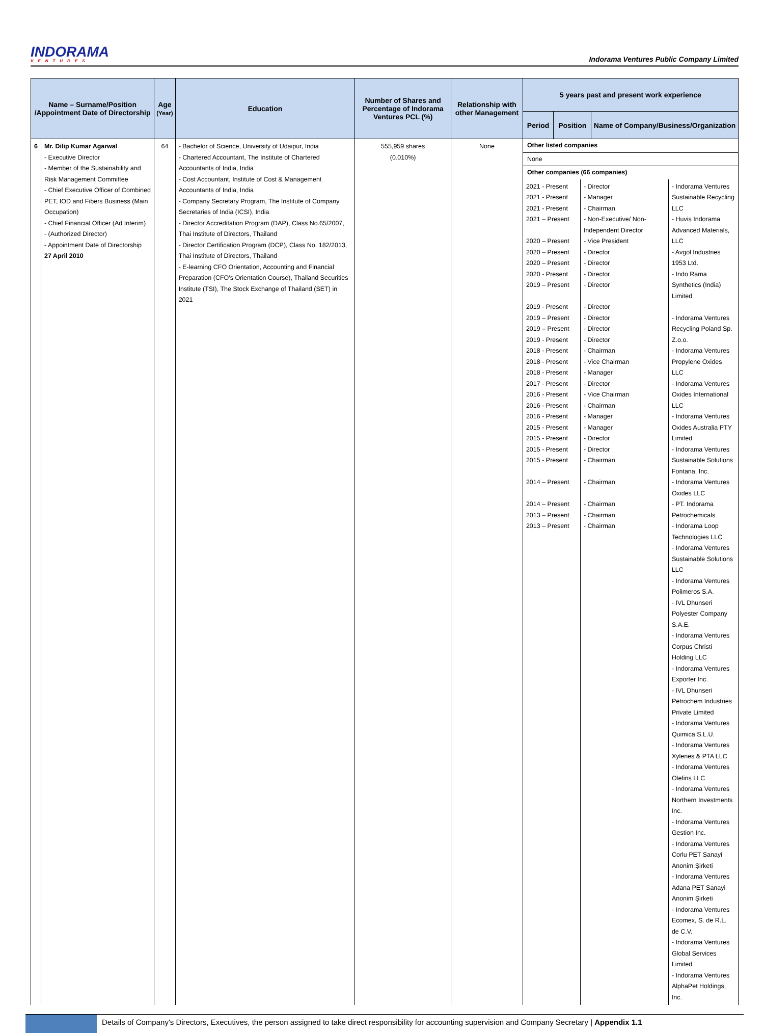INDORAMA
VENTURES
Indorama Ventures Public Company Limited
| Name – Surname/Position /Appointment Date of Directorship | | Age (Year) | Education | Number of Shares and Percentage of Indorama Ventures PCL (%) | Relationship with other Management | 5 years past and present work experience | | |
| --- | --- | --- | --- | --- | --- | --- | --- | --- |
| | | | | | | Period | Position | Name of Company/Business/Organization |
| 6 | Mr. Dilip Kumar Agarwal - Executive Director - Member of the Sustainability and Risk Management Committee - Chief Executive Officer of Combined PET, IOD and Fibers Business (Main Occupation) - Chief Financial Officer (Ad Interim) - (Authorized Director) - Appointment Date of Directorship 27 April 2010 | 64 | - Bachelor of Science, University of Udaipur, India - Chartered Accountant, The Institute of Chartered Accountants of India, India - Cost Accountant, Institute of Cost & Management Accountants of India, India - Company Secretary Program, The Institute of Company Secretaries of India (ICSI), India - Director Accreditation Program (DAP), Class No.65/2007, Thai Institute of Directors, Thailand - Director Certification Program (DCP), Class No. 182/2013, Thai Institute of Directors, Thailand - E-learning CFO Orientation, Accounting and Financial Preparation (CFO's Orientation Course), Thailand Securities Institute (TSI), The Stock Exchange of Thailand (SET) in 2021 | 555,959 shares (0.010%) | None | Other listed companies None Other companies (66 companies) / 2021 - Present 2021 - Present 2021 - Present 2021 – Present 2020 – Present 2020 – Present 2020 – Present 2020 - Present 2019 – Present 2019 - Present 2019 – Present 2019 – Present 2019 - Present 2018 - Present 2018 - Present 2018 - Present 2017 - Present 2016 - Present 2016 - Present 2016 - Present 2015 - Present 2015 - Present 2015 - Present 2015 - Present 2014 – Present 2014 – Present 2013 – Present 2013 – Present / - Director - Manager - Chairman - Non-Executive/ Non-Independent Director - Vice President - Director - Director - Director - Director - Director - Director - Director - Director - Chairman - Vice Chairman - Manager - Director - Vice Chairman - Chairman - Manager - Manager - Director - Director - Chairman - Chairman - Chairman - Chairman - Chairman / - Indorama Ventures Sustainable Recycling LLC - Huvis Indorama Advanced Materials, LLC - Avgol Industries 1953 Ltd. - Indo Rama Synthetics (India) Limited - Indorama Ventures Recycling Poland Sp. Z.o.o. - Indorama Ventures Propylene Oxides LLC - Indorama Ventures Oxides International LLC - Indorama Ventures Oxides Australia PTY Limited - Indorama Ventures Sustainable Solutions Fontana, Inc. - Indorama Ventures Oxides LLC - PT. Indorama Petrochemicals - Indorama Loop Technologies LLC - Indorama Ventures Sustainable Solutions LLC - Indorama Ventures Polimeros S.A. - IVL Dhunseri Polyester Company S.A.E. - Indorama Ventures Corpus Christi Holding LLC - Indorama Ventures Exporter Inc. - IVL Dhunseri Petrochem Industries Private Limited - Indorama Ventures Quimica S.L.U. - Indorama Ventures Xylenes & PTA LLC - Indorama Ventures Olefins LLC - Indorama Ventures Northern Investments Inc. - Indorama Ventures Gestion Inc. - Indorama Ventures Corlu PET Sanayi Anonim Şirketi - Indorama Ventures Adana PET Sanayi Anonim Şirketi - Indorama Ventures Ecomex, S. de R.L. de C.V. - Indorama Ventures Global Services Limited - Indorama Ventures AlphaPet Holdings, Inc. / | | |
Details of Company's Directors, Executives, the person assigned to take direct responsibility for accounting supervision and Company Secretary | Appendix 1.1